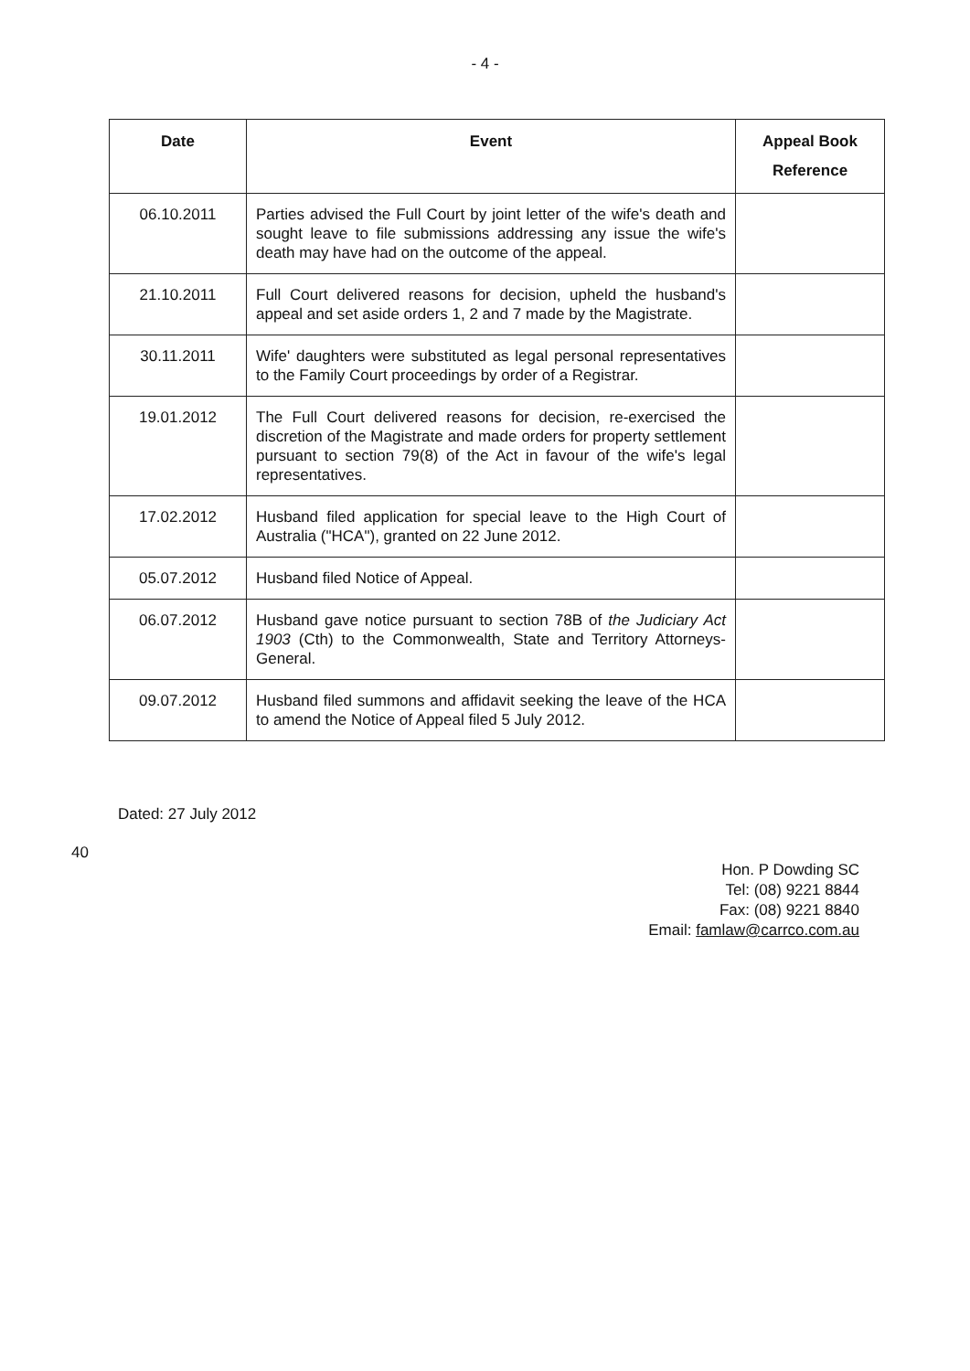- 4 -
| Date | Event | Appeal Book Reference |
| --- | --- | --- |
| 06.10.2011 | Parties advised the Full Court by joint letter of the wife's death and sought leave to file submissions addressing any issue the wife's death may have had on the outcome of the appeal. | |
| 21.10.2011 | Full Court delivered reasons for decision, upheld the husband's appeal and set aside orders 1, 2 and 7 made by the Magistrate. | |
| 30.11.2011 | Wife' daughters were substituted as legal personal representatives to the Family Court proceedings by order of a Registrar. | |
| 19.01.2012 | The Full Court delivered reasons for decision, re-exercised the discretion of the Magistrate and made orders for property settlement pursuant to section 79(8) of the Act in favour of the wife's legal representatives. | |
| 17.02.2012 | Husband filed application for special leave to the High Court of Australia ("HCA"), granted on 22 June 2012. | |
| 05.07.2012 | Husband filed Notice of Appeal. | |
| 06.07.2012 | Husband gave notice pursuant to section 78B of the Judiciary Act 1903 (Cth) to the Commonwealth, State and Territory Attorneys-General. | |
| 09.07.2012 | Husband filed summons and affidavit seeking the leave of the HCA to amend the Notice of Appeal filed 5 July 2012. | |
Dated: 27 July 2012
40
Hon. P Dowding SC
Tel: (08) 9221 8844
Fax: (08) 9221 8840
Email: famlaw@carrco.com.au